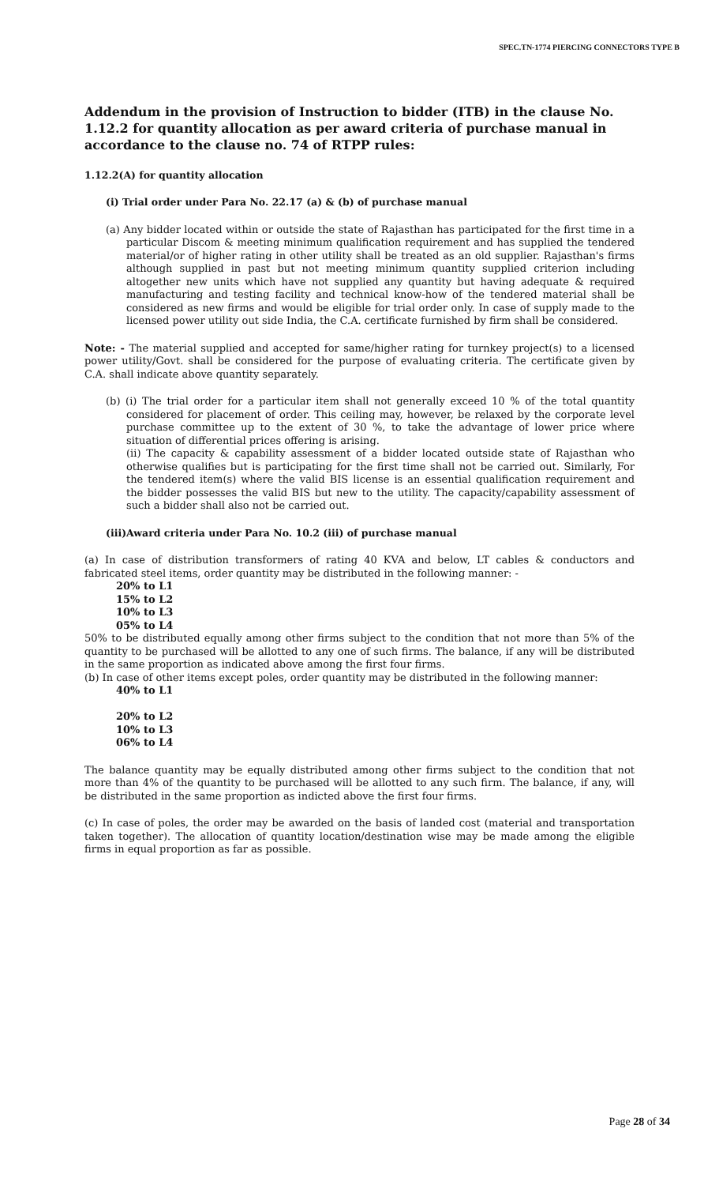SPEC.TN-1774 PIERCING CONNECTORS TYPE B
Addendum in the provision of Instruction to bidder (ITB) in the clause No. 1.12.2 for quantity allocation as per award criteria of purchase manual in accordance to the clause no. 74 of RTPP rules:
1.12.2(A) for quantity allocation
(i) Trial order under Para No. 22.17 (a) & (b) of purchase manual
(a) Any bidder located within or outside the state of Rajasthan has participated for the first time in a particular Discom & meeting minimum qualification requirement and has supplied the tendered material/or of higher rating in other utility shall be treated as an old supplier. Rajasthan's firms although supplied in past but not meeting minimum quantity supplied criterion including altogether new units which have not supplied any quantity but having adequate & required manufacturing and testing facility and technical know-how of the tendered material shall be considered as new firms and would be eligible for trial order only. In case of supply made to the licensed power utility out side India, the C.A. certificate furnished by firm shall be considered.
Note: - The material supplied and accepted for same/higher rating for turnkey project(s) to a licensed power utility/Govt. shall be considered for the purpose of evaluating criteria. The certificate given by C.A. shall indicate above quantity separately.
(b) (i) The trial order for a particular item shall not generally exceed 10 % of the total quantity considered for placement of order. This ceiling may, however, be relaxed by the corporate level purchase committee up to the extent of 30 %, to take the advantage of lower price where situation of differential prices offering is arising.
(ii) The capacity & capability assessment of a bidder located outside state of Rajasthan who otherwise qualifies but is participating for the first time shall not be carried out. Similarly, For the tendered item(s) where the valid BIS license is an essential qualification requirement and the bidder possesses the valid BIS but new to the utility. The capacity/capability assessment of such a bidder shall also not be carried out.
(iii)Award criteria under Para No. 10.2 (iii) of purchase manual
(a) In case of distribution transformers of rating 40 KVA and below, LT cables & conductors and fabricated steel items, order quantity may be distributed in the following manner: -
20% to L1
15% to L2
10% to L3
05% to L4
50% to be distributed equally among other firms subject to the condition that not more than 5% of the quantity to be purchased will be allotted to any one of such firms. The balance, if any will be distributed in the same proportion as indicated above among the first four firms.
(b) In case of other items except poles, order quantity may be distributed in the following manner:
40% to L1
20% to L2
10% to L3
06% to L4
The balance quantity may be equally distributed among other firms subject to the condition that not more than 4% of the quantity to be purchased will be allotted to any such firm. The balance, if any, will be distributed in the same proportion as indicted above the first four firms.
(c) In case of poles, the order may be awarded on the basis of landed cost (material and transportation taken together). The allocation of quantity location/destination wise may be made among the eligible firms in equal proportion as far as possible.
Page 28 of 34